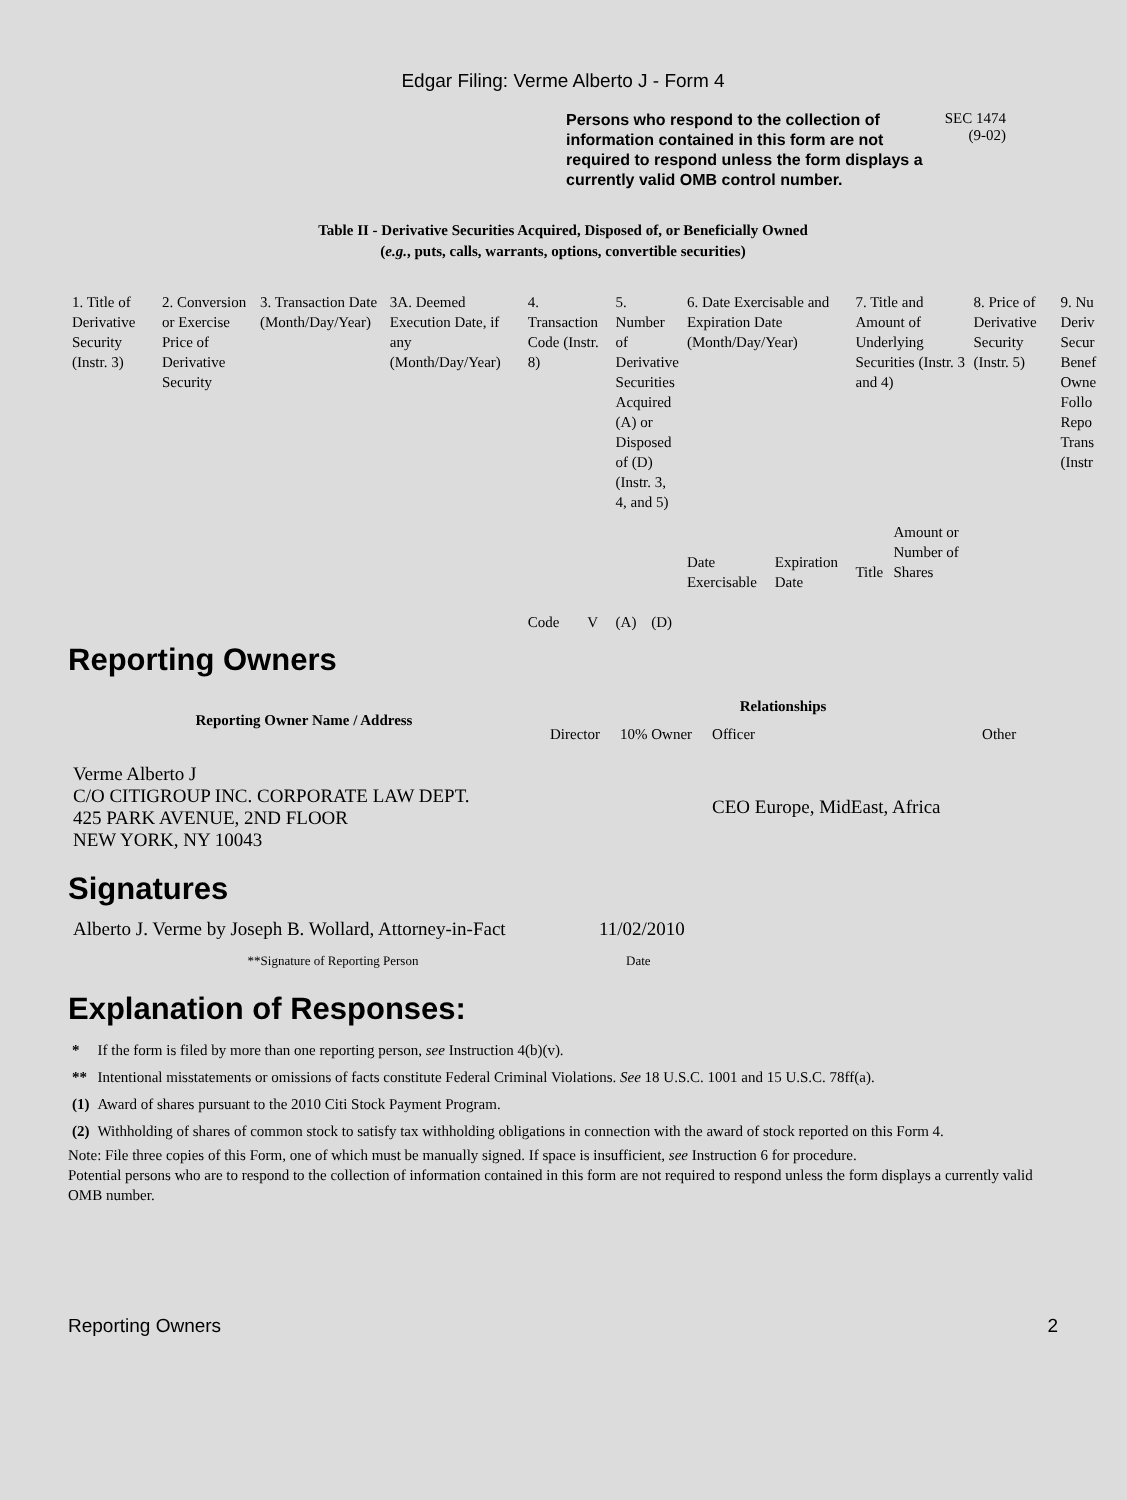Edgar Filing: Verme Alberto J - Form 4
Persons who respond to the collection of information contained in this form are not required to respond unless the form displays a currently valid OMB control number.
SEC 1474
(9-02)
Table II - Derivative Securities Acquired, Disposed of, or Beneficially Owned
(e.g., puts, calls, warrants, options, convertible securities)
| 1. Title of Derivative Security (Instr. 3) | 2. Conversion or Exercise Price of Derivative Security | 3. Transaction Date (Month/Day/Year) | 3A. Deemed Execution Date, if any (Month/Day/Year) | 4. Transaction Code (Instr. 8) | | 5. Number of Derivative Securities Acquired (A) or Disposed of (D) (Instr. 3, 4, and 5) | | 6. Date Exercisable and Expiration Date (Month/Day/Year) | | 7. Title and Amount of Underlying Securities (Instr. 3 and 4) | | 8. Price of Derivative Security (Instr. 5) | 9. Nu Deriv Secur Benef Owne Follo Repo Trans (Instr |
| | | | | Code | V | (A) | (D) | Date Exercisable | Expiration Date | Title | Amount or Number of Shares | | |
Reporting Owners
| Reporting Owner Name / Address | Relationships | | | |
| --- | --- | --- | --- | --- |
| | Director | 10% Owner | Officer | Other |
| Verme Alberto J C/O CITIGROUP INC. CORPORATE LAW DEPT. 425 PARK AVENUE, 2ND FLOOR NEW YORK, NY 10043 | | | CEO Europe, MidEast, Africa | |
Signatures
| Alberto J. Verme by Joseph B. Wollard, Attorney-in-Fact | 11/02/2010 |
| **Signature of Reporting Person | Date |
Explanation of Responses:
| * | If the form is filed by more than one reporting person, see Instruction 4(b)(v). |
| ** | Intentional misstatements or omissions of facts constitute Federal Criminal Violations. See 18 U.S.C. 1001 and 15 U.S.C. 78ff(a). |
| (1) | Award of shares pursuant to the 2010 Citi Stock Payment Program. |
| (2) | Withholding of shares of common stock to satisfy tax withholding obligations in connection with the award of stock reported on this Form 4. |
Note: File three copies of this Form, one of which must be manually signed. If space is insufficient, see Instruction 6 for procedure.
Potential persons who are to respond to the collection of information contained in this form are not required to respond unless the form displays a currently valid OMB number.
Reporting Owners 2